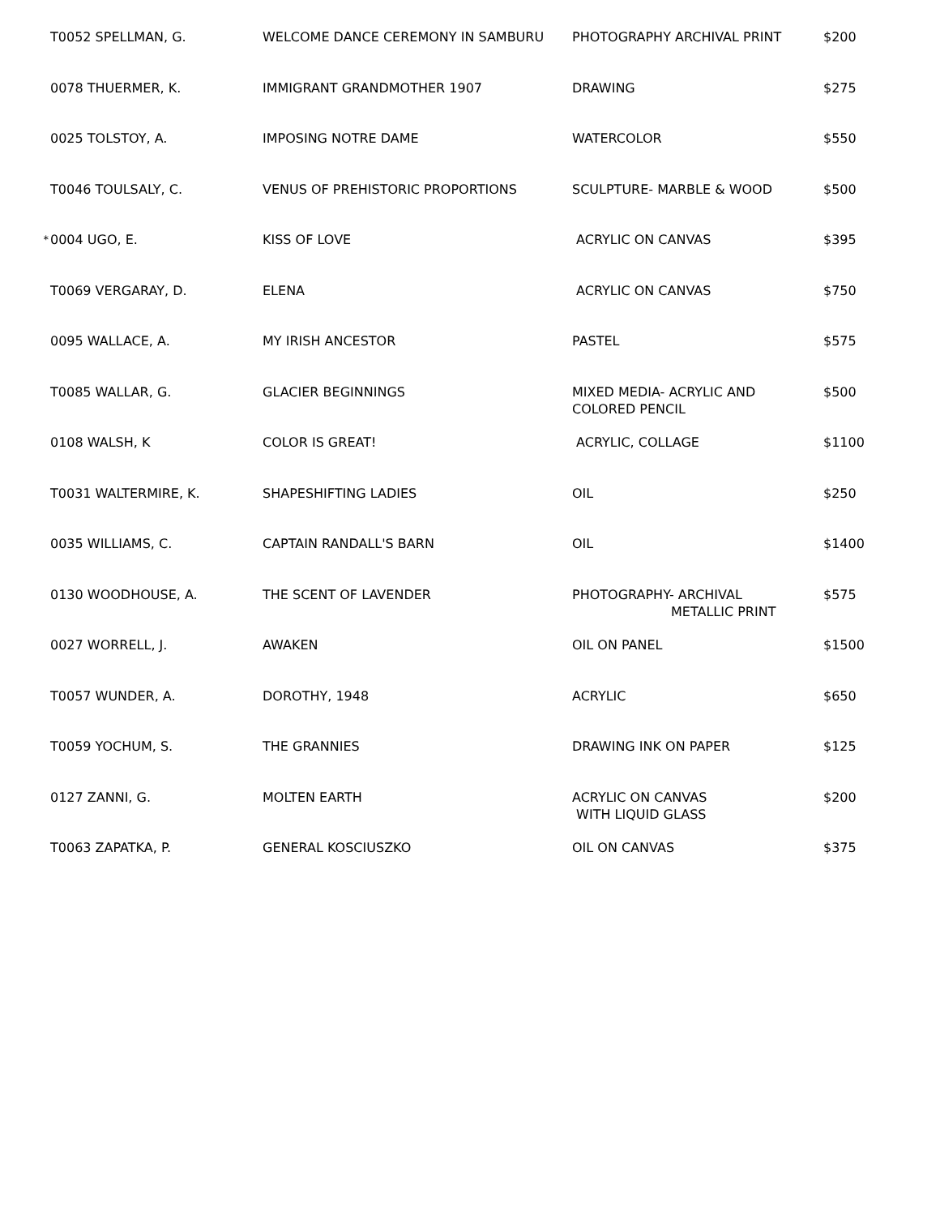| | T0052 SPELLMAN, G. | WELCOME DANCE CEREMONY IN SAMBURU | PHOTOGRAPHY ARCHIVAL PRINT | $200 |
| | 0078 THUERMER, K. | IMMIGRANT GRANDMOTHER 1907 | DRAWING | $275 |
| | 0025 TOLSTOY, A. | IMPOSING NOTRE DAME | WATERCOLOR | $550 |
| | T0046 TOULSALY, C. | VENUS OF PREHISTORIC PROPORTIONS | SCULPTURE- MARBLE & WOOD | $500 |
| * | 0004 UGO, E. | KISS OF LOVE | ACRYLIC ON CANVAS | $395 |
| | T0069 VERGARAY, D. | ELENA | ACRYLIC ON CANVAS | $750 |
| | 0095 WALLACE, A. | MY IRISH ANCESTOR | PASTEL | $575 |
| | T0085 WALLAR, G. | GLACIER BEGINNINGS | MIXED MEDIA- ACRYLIC AND COLORED PENCIL | $500 |
| | 0108 WALSH, K | COLOR IS GREAT! | ACRYLIC, COLLAGE | $1100 |
| | T0031 WALTERMIRE, K. | SHAPESHIFTING LADIES | OIL | $250 |
| | 0035 WILLIAMS, C. | CAPTAIN RANDALL'S BARN | OIL | $1400 |
| | 0130 WOODHOUSE, A. | THE SCENT OF LAVENDER | PHOTOGRAPHY- ARCHIVAL METALLIC PRINT | $575 |
| | 0027 WORRELL, J. | AWAKEN | OIL ON PANEL | $1500 |
| | T0057 WUNDER, A. | DOROTHY, 1948 | ACRYLIC | $650 |
| | T0059 YOCHUM, S. | THE GRANNIES | DRAWING INK ON PAPER | $125 |
| | 0127 ZANNI, G. | MOLTEN EARTH | ACRYLIC ON CANVAS WITH LIQUID GLASS | $200 |
| | T0063 ZAPATKA, P. | GENERAL KOSCIUSZKO | OIL ON CANVAS | $375 |